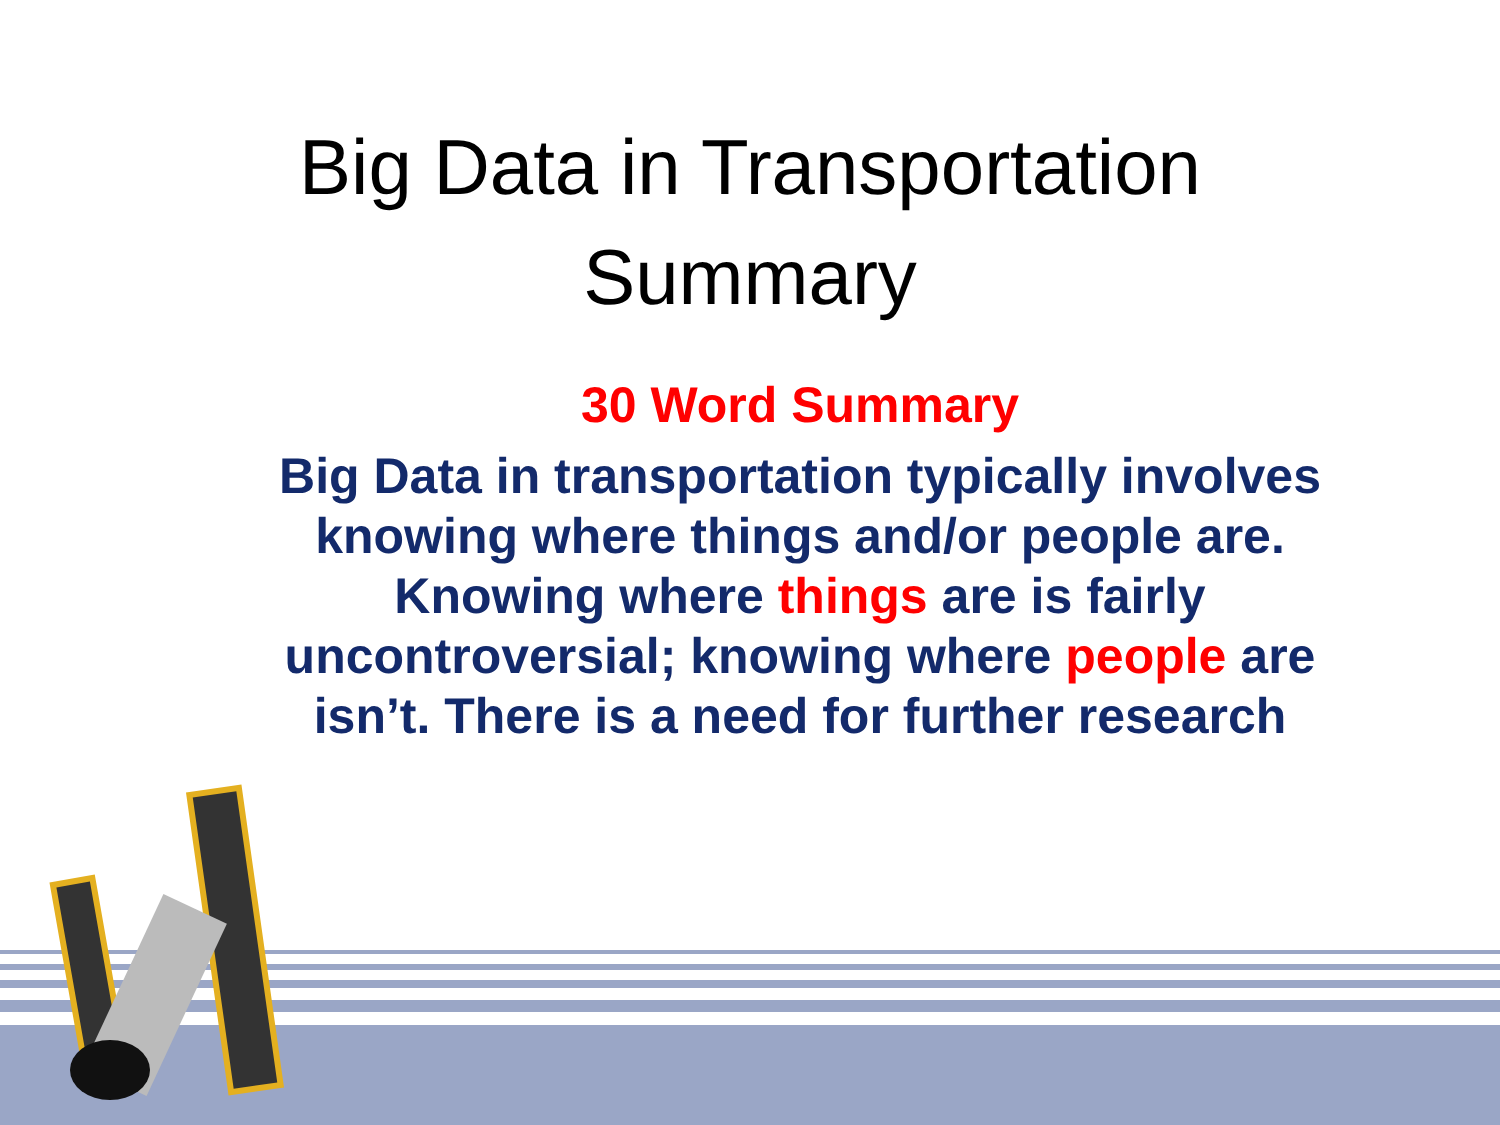Big Data in Transportation
Summary
30 Word Summary
Big Data in transportation typically involves knowing where things and/or people are. Knowing where things are is fairly uncontroversial; knowing where people are isn’t. There is a need for further research